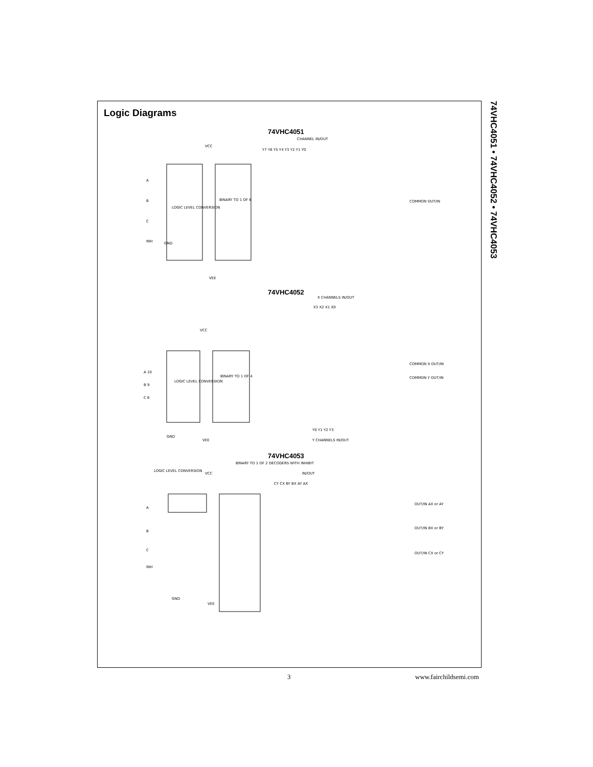Logic Diagrams
74VHC4051
CHANNEL IN/OUT
VCC
GND
VEE
LOGIC LEVEL CONVERSION
BINARY TO 1 OF 8
A
B
C
INH
Y7 Y6 Y5 Y4 Y3 Y2 Y1 Y0
COMMON OUT/IN
74VHC4052
X CHANNELS IN/OUT
X3 X2 X1 X0
VCC
LOGIC LEVEL CONVERSION
BINARY TO 1 OF 4
A 10
B 9
C 6
COMMON X OUT/IN
COMMON Y OUT/IN
Y0 Y1 Y2 Y3
Y CHANNELS IN/OUT
GND
VEE
74VHC4053
LOGIC LEVEL CONVERSION
VCC
BINARY TO 1 OF 2 DECODERS WITH INHIBIT
IN/OUT
CY CX BY BX AY AX
A
B
C
INH
OUT/IN AX or AY
OUT/IN BX or BY
OUT/IN CX or CY
GND
VEE
74VHC4051 • 74VHC4052 • 74VHC4053
3 www.fairchildsemi.com